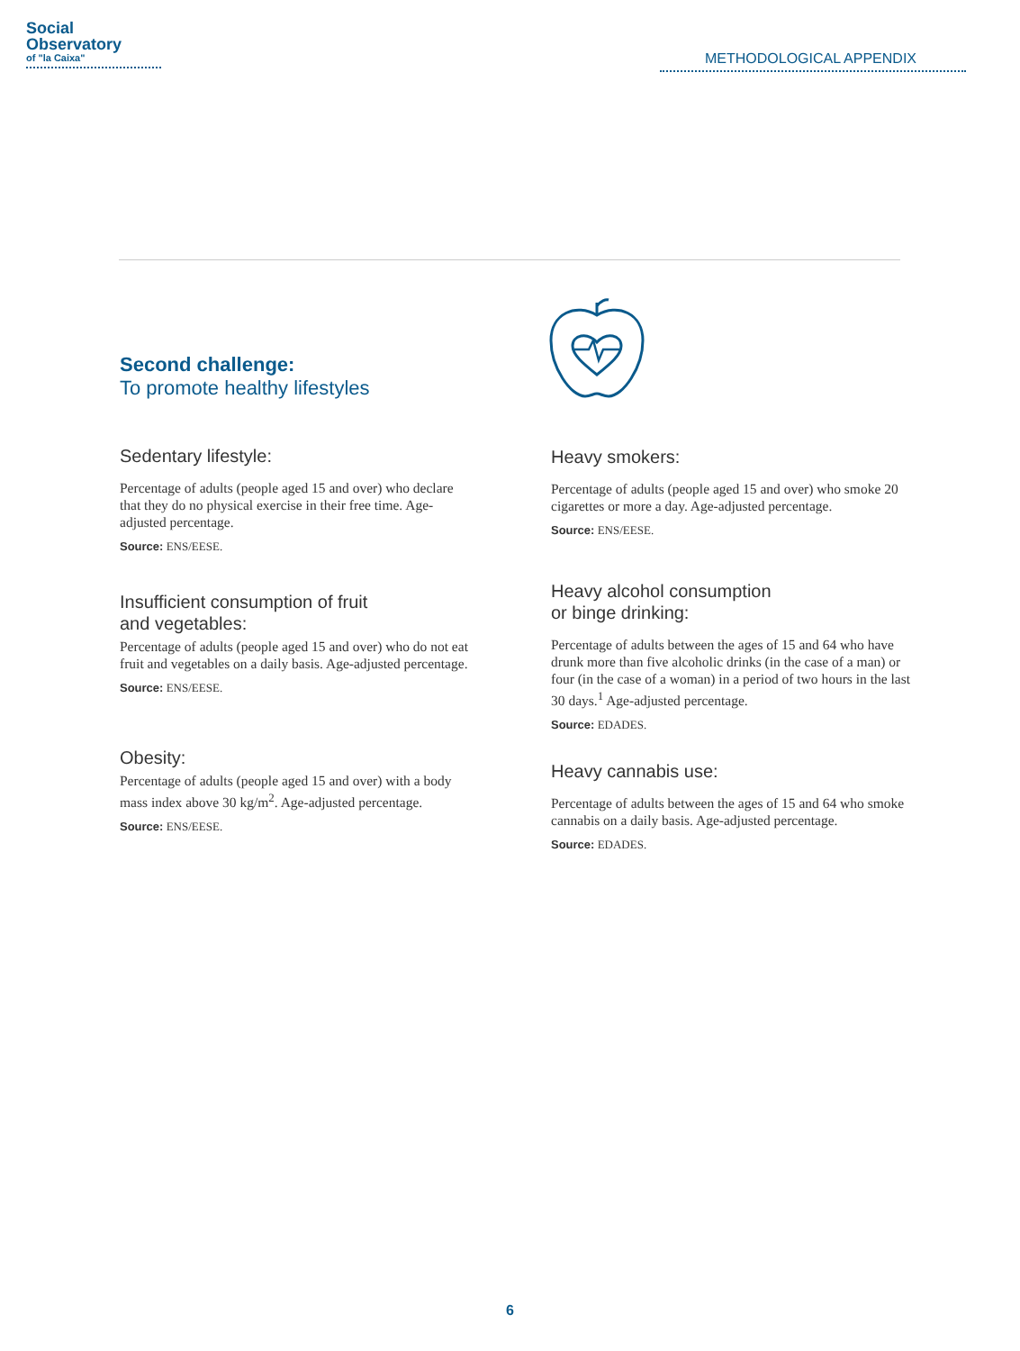Social
Observatory
of "la Caixa"
METHODOLOGICAL APPENDIX
Second challenge:
To promote healthy lifestyles
Sedentary lifestyle:
Percentage of adults (people aged 15 and over) who declare that they do no physical exercise in their free time. Age-adjusted percentage.
Source: ENS/EESE.
Insufficient consumption of fruit
and vegetables:
Percentage of adults (people aged 15 and over) who do not eat fruit and vegetables on a daily basis. Age-adjusted percentage.
Source: ENS/EESE.
Obesity:
Percentage of adults (people aged 15 and over) with a body mass index above 30 kg/m<sup>2</sup>. Age-adjusted percentage.
Source: ENS/EESE.
Heavy smokers:
Percentage of adults (people aged 15 and over) who smoke 20 cigarettes or more a day. Age-adjusted percentage.
Source: ENS/EESE.
Heavy alcohol consumption
or binge drinking:
Percentage of adults between the ages of 15 and 64 who have drunk more than five alcoholic drinks (in the case of a man) or four (in the case of a woman) in a period of two hours in the last 30 days.<sup>1</sup> Age-adjusted percentage.
Source: EDADES.
Heavy cannabis use:
Percentage of adults between the ages of 15 and 64 who smoke cannabis on a daily basis. Age-adjusted percentage.
Source: EDADES.
6